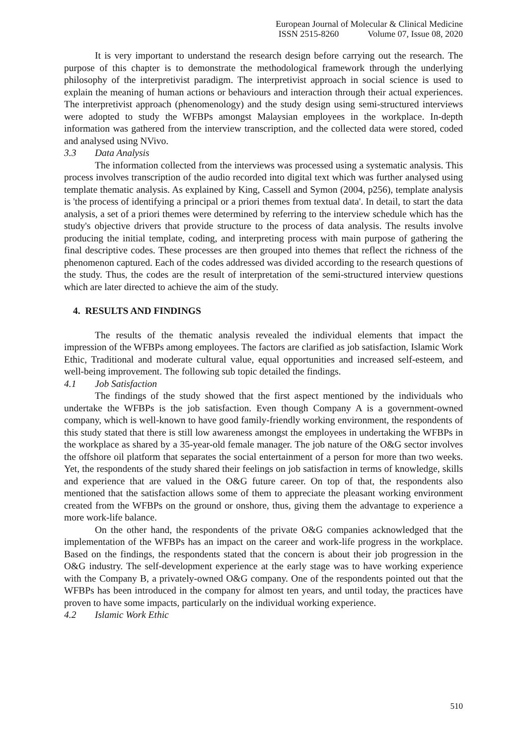European Journal of Molecular & Clinical Medicine
ISSN 2515-8260 Volume 07, Issue 08, 2020
It is very important to understand the research design before carrying out the research. The purpose of this chapter is to demonstrate the methodological framework through the underlying philosophy of the interpretivist paradigm. The interpretivist approach in social science is used to explain the meaning of human actions or behaviours and interaction through their actual experiences. The interpretivist approach (phenomenology) and the study design using semi-structured interviews were adopted to study the WFBPs amongst Malaysian employees in the workplace. In-depth information was gathered from the interview transcription, and the collected data were stored, coded and analysed using NVivo.
3.3 Data Analysis
The information collected from the interviews was processed using a systematic analysis. This process involves transcription of the audio recorded into digital text which was further analysed using template thematic analysis. As explained by King, Cassell and Symon (2004, p256), template analysis is 'the process of identifying a principal or a priori themes from textual data'. In detail, to start the data analysis, a set of a priori themes were determined by referring to the interview schedule which has the study's objective drivers that provide structure to the process of data analysis. The results involve producing the initial template, coding, and interpreting process with main purpose of gathering the final descriptive codes. These processes are then grouped into themes that reflect the richness of the phenomenon captured. Each of the codes addressed was divided according to the research questions of the study. Thus, the codes are the result of interpretation of the semi-structured interview questions which are later directed to achieve the aim of the study.
4. RESULTS AND FINDINGS
The results of the thematic analysis revealed the individual elements that impact the impression of the WFBPs among employees. The factors are clarified as job satisfaction, Islamic Work Ethic, Traditional and moderate cultural value, equal opportunities and increased self-esteem, and well-being improvement. The following sub topic detailed the findings.
4.1 Job Satisfaction
The findings of the study showed that the first aspect mentioned by the individuals who undertake the WFBPs is the job satisfaction. Even though Company A is a government-owned company, which is well-known to have good family-friendly working environment, the respondents of this study stated that there is still low awareness amongst the employees in undertaking the WFBPs in the workplace as shared by a 35-year-old female manager. The job nature of the O&G sector involves the offshore oil platform that separates the social entertainment of a person for more than two weeks. Yet, the respondents of the study shared their feelings on job satisfaction in terms of knowledge, skills and experience that are valued in the O&G future career. On top of that, the respondents also mentioned that the satisfaction allows some of them to appreciate the pleasant working environment created from the WFBPs on the ground or onshore, thus, giving them the advantage to experience a more work-life balance.
On the other hand, the respondents of the private O&G companies acknowledged that the implementation of the WFBPs has an impact on the career and work-life progress in the workplace. Based on the findings, the respondents stated that the concern is about their job progression in the O&G industry. The self-development experience at the early stage was to have working experience with the Company B, a privately-owned O&G company. One of the respondents pointed out that the WFBPs has been introduced in the company for almost ten years, and until today, the practices have proven to have some impacts, particularly on the individual working experience.
4.2 Islamic Work Ethic
510